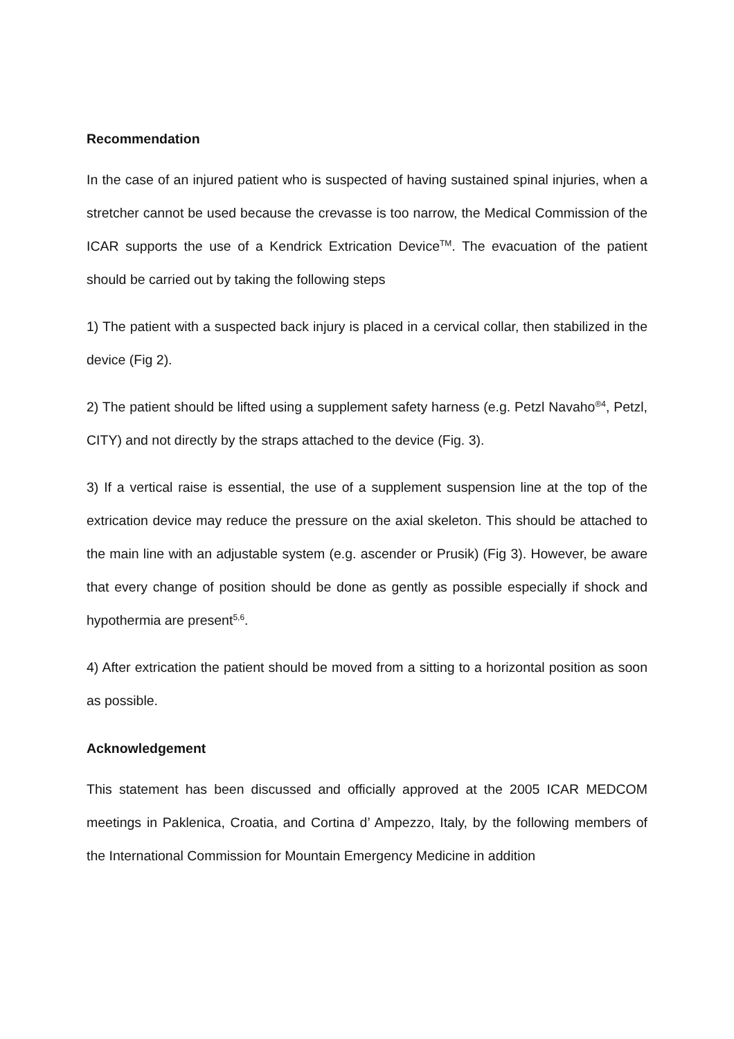Recommendation
In the case of an injured patient who is suspected of having sustained spinal injuries, when a stretcher cannot be used because the crevasse is too narrow, the Medical Commission of the ICAR supports the use of a Kendrick Extrication Device<sup>TM</sup>. The evacuation of the patient should be carried out by taking the following steps
1) The patient with a suspected back injury is placed in a cervical collar, then stabilized in the device (Fig 2).
2) The patient should be lifted using a supplement safety harness (e.g. Petzl Navaho<sup>®4</sup>, Petzl, CITY) and not directly by the straps attached to the device (Fig. 3).
3) If a vertical raise is essential, the use of a supplement suspension line at the top of the extrication device may reduce the pressure on the axial skeleton. This should be attached to the main line with an adjustable system (e.g. ascender or Prusik) (Fig 3). However, be aware that every change of position should be done as gently as possible especially if shock and hypothermia are present<sup>5,6</sup>.
4) After extrication the patient should be moved from a sitting to a horizontal position as soon as possible.
Acknowledgement
This statement has been discussed and officially approved at the 2005 ICAR MEDCOM meetings in Paklenica, Croatia, and Cortina d’ Ampezzo, Italy, by the following members of the International Commission for Mountain Emergency Medicine in addition